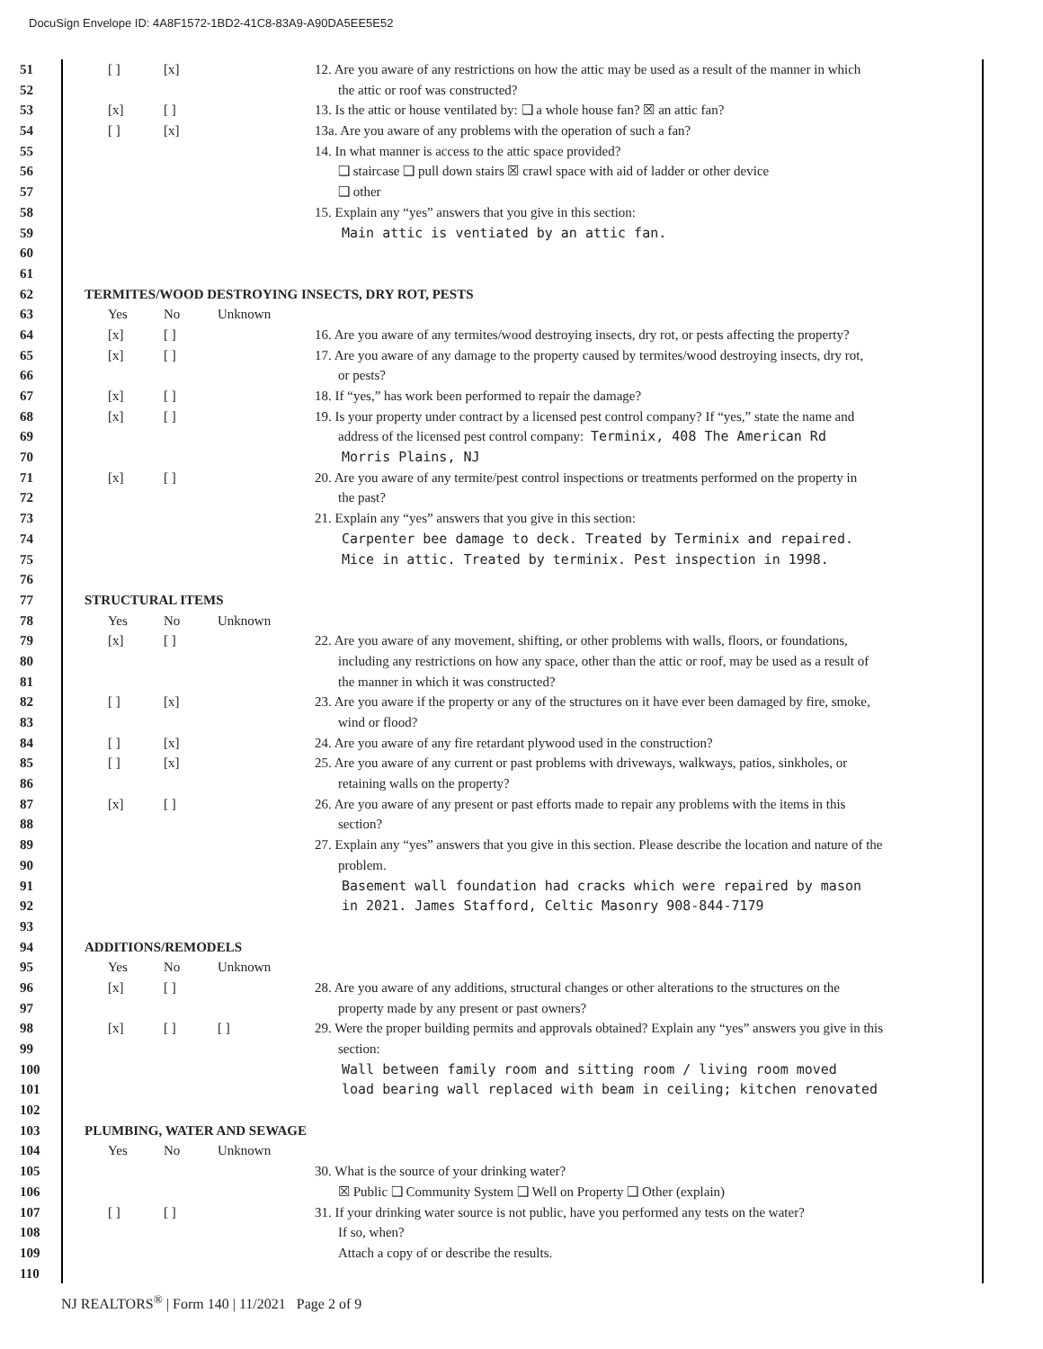DocuSign Envelope ID: 4A8F1572-1BD2-41C8-83A9-A90DA5EE5E52
51 [ ] [x] 12. Are you aware of any restrictions on how the attic may be used as a result of the manner in which
52 the attic or roof was constructed?
53 [x] [ ] 13. Is the attic or house ventilated by: ❑ a whole house fan? ☒ an attic fan?
54 [ ] [x] 13a. Are you aware of any problems with the operation of such a fan?
55 14. In what manner is access to the attic space provided?
56 ❑ staircase ❑ pull down stairs ☒ crawl space with aid of ladder or other device
57 ❑ other
58 15. Explain any “yes” answers that you give in this section:
59 Main attic is ventiated by an attic fan.
60
61
62 TERMITES/WOOD DESTROYING INSECTS, DRY ROT, PESTS
63 Yes No Unknown
64 [x] [ ] 16. Are you aware of any termites/wood destroying insects, dry rot, or pests affecting the property?
65 [x] [ ] 17. Are you aware of any damage to the property caused by termites/wood destroying insects, dry rot,
66 or pests?
67 [x] [ ] 18. If “yes,” has work been performed to repair the damage?
68 [x] [ ] 19. Is your property under contract by a licensed pest control company? If “yes,” state the name and
69 address of the licensed pest control company: Terminix, 408 The American Rd
70 Morris Plains, NJ
71 [x] [ ] 20. Are you aware of any termite/pest control inspections or treatments performed on the property in
72 the past?
73 21. Explain any “yes” answers that you give in this section:
74 Carpenter bee damage to deck. Treated by Terminix and repaired.
75 Mice in attic. Treated by terminix. Pest inspection in 1998.
76
77 STRUCTURAL ITEMS
78 Yes No Unknown
79 [x] [ ] 22. Are you aware of any movement, shifting, or other problems with walls, floors, or foundations,
80 including any restrictions on how any space, other than the attic or roof, may be used as a result of
81 the manner in which it was constructed?
82 [ ] [x] 23. Are you aware if the property or any of the structures on it have ever been damaged by fire, smoke,
83 wind or flood?
84 [ ] [x] 24. Are you aware of any fire retardant plywood used in the construction?
85 [ ] [x] 25. Are you aware of any current or past problems with driveways, walkways, patios, sinkholes, or
86 retaining walls on the property?
87 [x] [ ] 26. Are you aware of any present or past efforts made to repair any problems with the items in this
88 section?
89 27. Explain any “yes” answers that you give in this section. Please describe the location and nature of the
90 problem.
91 Basement wall foundation had cracks which were repaired by mason
92 in 2021. James Stafford, Celtic Masonry 908-844-7179
93
94 ADDITIONS/REMODELS
95 Yes No Unknown
96 [x] [ ] 28. Are you aware of any additions, structural changes or other alterations to the structures on the
97 property made by any present or past owners?
98 [x] [ ] [ ] 29. Were the proper building permits and approvals obtained? Explain any “yes” answers you give in this
99 section:
100 Wall between family room and sitting room / living room moved
101 load bearing wall replaced with beam in ceiling; kitchen renovated
102
103 PLUMBING, WATER AND SEWAGE
104 Yes No Unknown
105 30. What is the source of your drinking water?
106 ☒ Public ❑ Community System ❑ Well on Property ❑ Other (explain)
107 [ ] [ ] 31. If your drinking water source is not public, have you performed any tests on the water?
108 If so, when?
109 Attach a copy of or describe the results.
110
NJ REALTORS<sup>®</sup> | Form 140 | 11/2021 Page 2 of 9